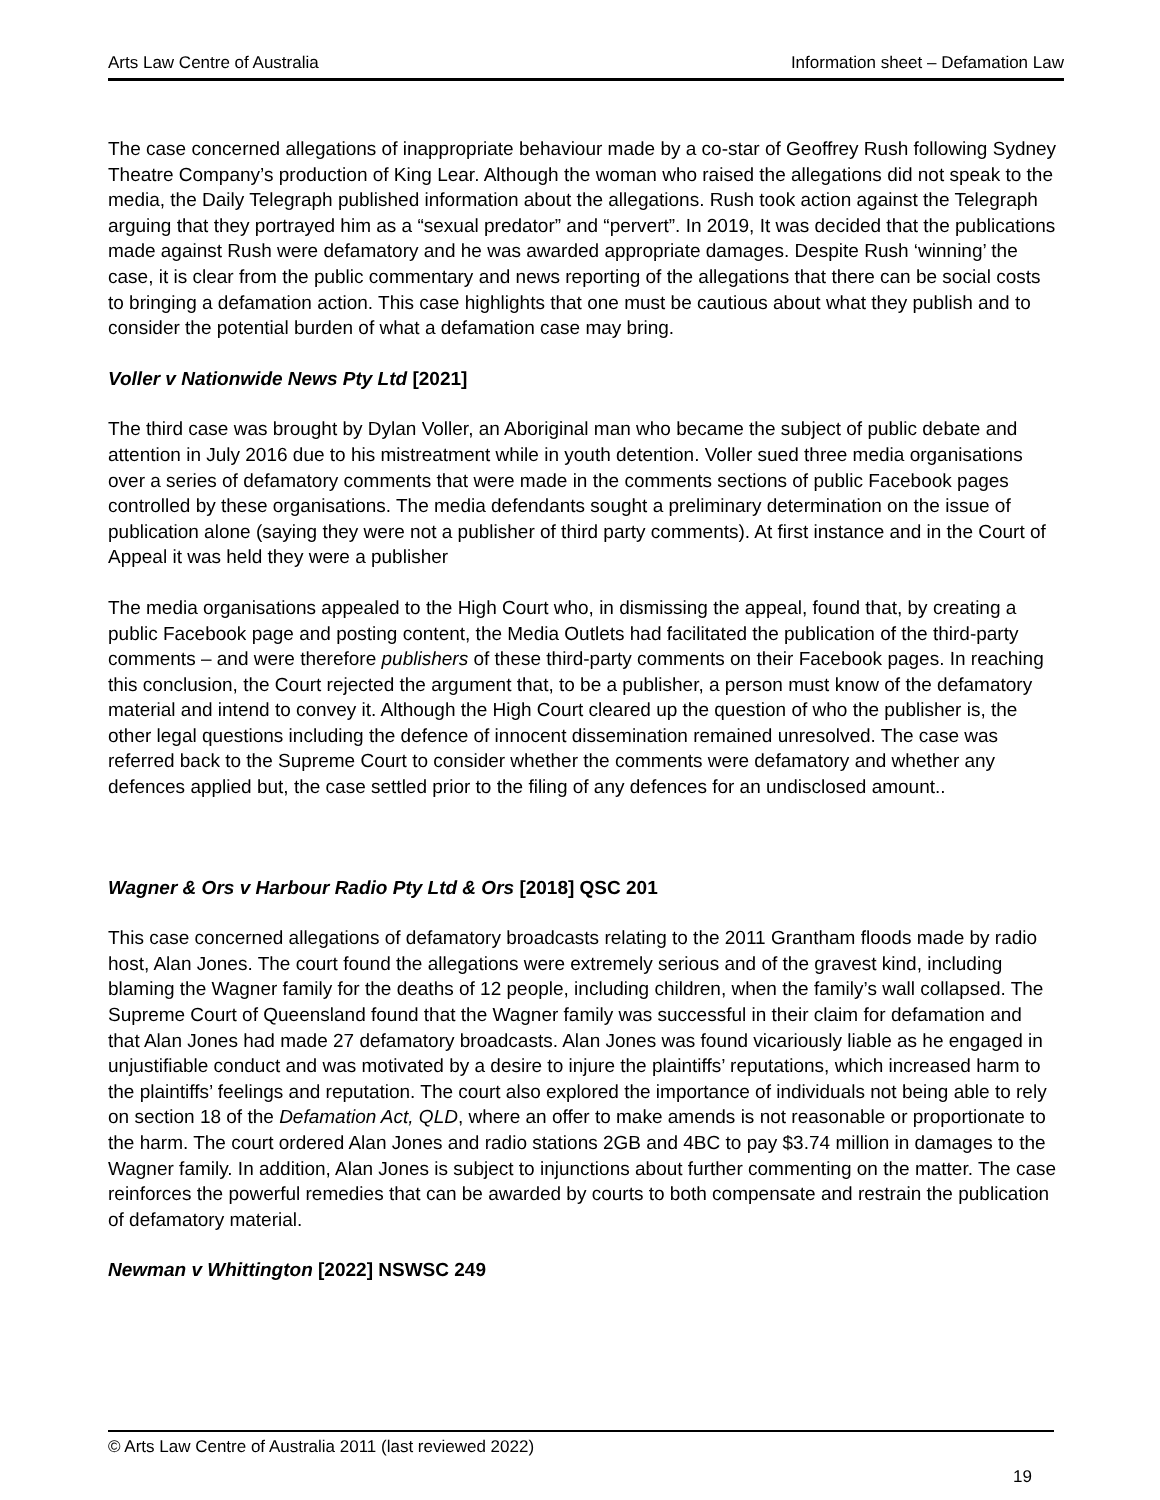Arts Law Centre of Australia Information sheet – Defamation Law
The case concerned allegations of inappropriate behaviour made by a co-star of Geoffrey Rush following Sydney Theatre Company’s production of King Lear. Although the woman who raised the allegations did not speak to the media, the Daily Telegraph published information about the allegations. Rush took action against the Telegraph arguing that they portrayed him as a “sexual predator” and “pervert”. In 2019, It was decided that the publications made against Rush were defamatory and he was awarded appropriate damages. Despite Rush ‘winning’ the case, it is clear from the public commentary and news reporting of the allegations that there can be social costs to bringing a defamation action. This case highlights that one must be cautious about what they publish and to consider the potential burden of what a defamation case may bring.
Voller v Nationwide News Pty Ltd [2021]
The third case was brought by Dylan Voller, an Aboriginal man who became the subject of public debate and attention in July 2016 due to his mistreatment while in youth detention. Voller sued three media organisations over a series of defamatory comments that were made in the comments sections of public Facebook pages controlled by these organisations. The media defendants sought a preliminary determination on the issue of publication alone (saying they were not a publisher of third party comments). At first instance and in the Court of Appeal it was held they were a publisher
The media organisations appealed to the High Court who, in dismissing the appeal, found that, by creating a public Facebook page and posting content, the Media Outlets had facilitated the publication of the third-party comments – and were therefore publishers of these third-party comments on their Facebook pages. In reaching this conclusion, the Court rejected the argument that, to be a publisher, a person must know of the defamatory material and intend to convey it. Although the High Court cleared up the question of who the publisher is, the other legal questions including the defence of innocent dissemination remained unresolved. The case was referred back to the Supreme Court to consider whether the comments were defamatory and whether any defences applied but, the case settled prior to the filing of any defences for an undisclosed amount..
Wagner & Ors v Harbour Radio Pty Ltd & Ors [2018] QSC 201
This case concerned allegations of defamatory broadcasts relating to the 2011 Grantham floods made by radio host, Alan Jones. The court found the allegations were extremely serious and of the gravest kind, including blaming the Wagner family for the deaths of 12 people, including children, when the family’s wall collapsed. The Supreme Court of Queensland found that the Wagner family was successful in their claim for defamation and that Alan Jones had made 27 defamatory broadcasts. Alan Jones was found vicariously liable as he engaged in unjustifiable conduct and was motivated by a desire to injure the plaintiffs’ reputations, which increased harm to the plaintiffs’ feelings and reputation. The court also explored the importance of individuals not being able to rely on section 18 of the Defamation Act, QLD, where an offer to make amends is not reasonable or proportionate to the harm. The court ordered Alan Jones and radio stations 2GB and 4BC to pay $3.74 million in damages to the Wagner family. In addition, Alan Jones is subject to injunctions about further commenting on the matter. The case reinforces the powerful remedies that can be awarded by courts to both compensate and restrain the publication of defamatory material.
Newman v Whittington [2022] NSWSC 249
© Arts Law Centre of Australia 2011 (last reviewed 2022)
19